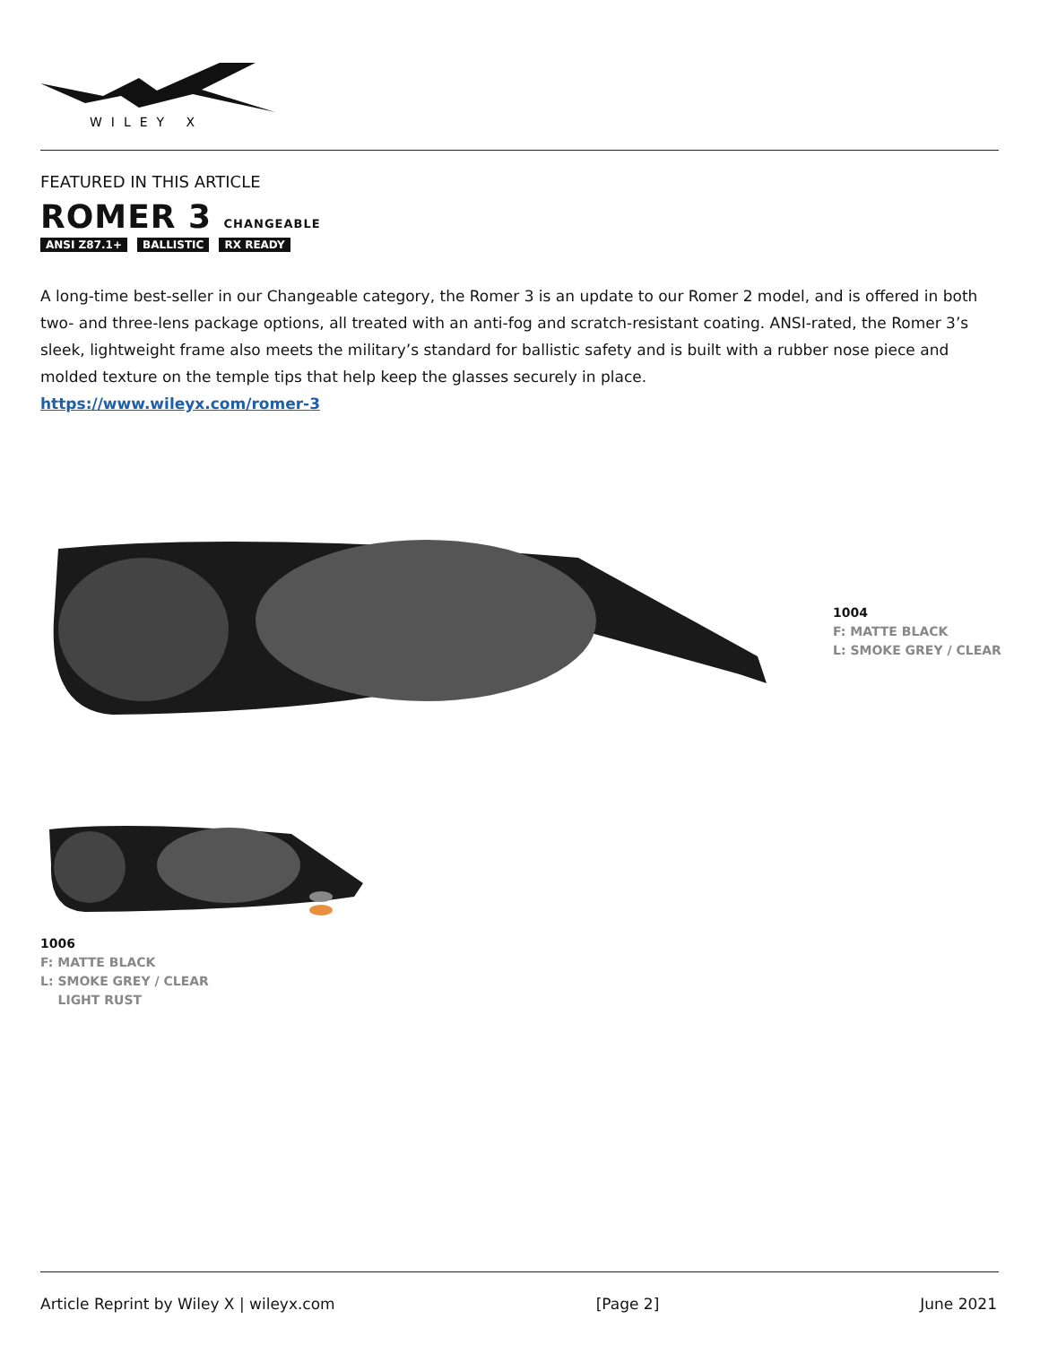WILEY X
FEATURED IN THIS ARTICLE
ROMER 3 CHANGEABLE
ANSI Z87.1+ BALLISTIC RX READY
A long-time best-seller in our Changeable category, the Romer 3 is an update to our Romer 2 model, and is offered in both two- and three-lens package options, all treated with an anti-fog and scratch-resistant coating. ANSI-rated, the Romer 3’s sleek, lightweight frame also meets the military’s standard for ballistic safety and is built with a rubber nose piece and molded texture on the temple tips that help keep the glasses securely in place.
https://www.wileyx.com/romer-3
1004
F: MATTE BLACK
L: SMOKE GREY / CLEAR
1006
F: MATTE BLACK
L: SMOKE GREY / CLEAR
LIGHT RUST
Article Reprint by Wiley X | wileyx.com [Page 2] June 2021